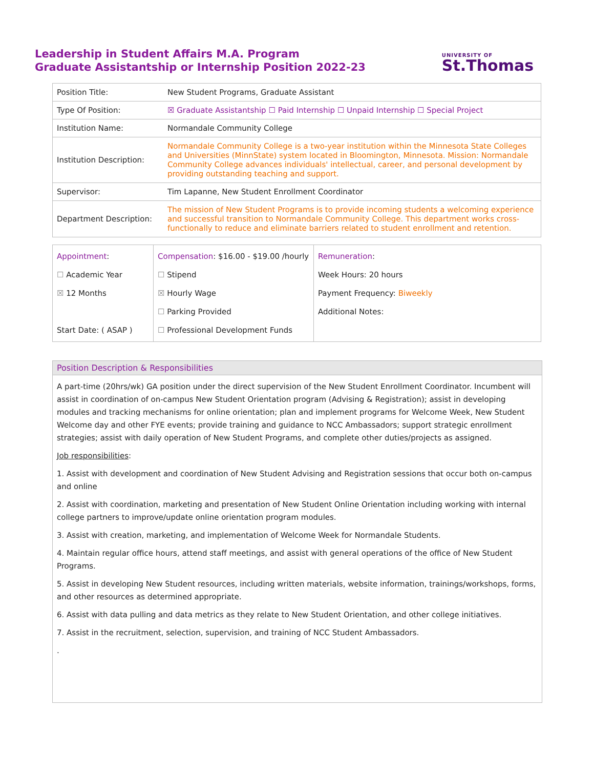Leadership in Student Affairs M.A. Program
Graduate Assistantship or Internship Position 2022-23
UNIVERSITY OF
St.Thomas
| Position Title: | New Student Programs, Graduate Assistant |
| Type Of Position: | ☒ Graduate Assistantship ☐ Paid Internship ☐ Unpaid Internship ☐ Special Project |
| Institution Name: | Normandale Community College |
| Institution Description: | Normandale Community College is a two-year institution within the Minnesota State Colleges and Universities (MinnState) system located in Bloomington, Minnesota. Mission: Normandale Community College advances individuals' intellectual, career, and personal development by providing outstanding teaching and support. |
| Supervisor: | Tim Lapanne, New Student Enrollment Coordinator |
| Department Description: | The mission of New Student Programs is to provide incoming students a welcoming experience and successful transition to Normandale Community College. This department works cross-functionally to reduce and eliminate barriers related to student enrollment and retention. |
| Appointment : ☐ Academic Year ☒ 12 Months Start Date: ( ASAP ) | Compensation : $16.00 - $19.00 /hourly ☐ Stipend ☒ Hourly Wage ☐ Parking Provided ☐ Professional Development Funds | Remuneration : Week Hours: 20 hours Payment Frequency: Biweekly Additional Notes: |
Position Description & Responsibilities
A part-time (20hrs/wk) GA position under the direct supervision of the New Student Enrollment Coordinator. Incumbent will assist in coordination of on-campus New Student Orientation program (Advising & Registration); assist in developing modules and tracking mechanisms for online orientation; plan and implement programs for Welcome Week, New Student Welcome day and other FYE events; provide training and guidance to NCC Ambassadors; support strategic enrollment strategies; assist with daily operation of New Student Programs, and complete other duties/projects as assigned.
Job responsibilities:
1. Assist with development and coordination of New Student Advising and Registration sessions that occur both on-campus and online
2. Assist with coordination, marketing and presentation of New Student Online Orientation including working with internal college partners to improve/update online orientation program modules.
3. Assist with creation, marketing, and implementation of Welcome Week for Normandale Students.
4. Maintain regular office hours, attend staff meetings, and assist with general operations of the office of New Student Programs.
5. Assist in developing New Student resources, including written materials, website information, trainings/workshops, forms, and other resources as determined appropriate.
6. Assist with data pulling and data metrics as they relate to New Student Orientation, and other college initiatives.
7. Assist in the recruitment, selection, supervision, and training of NCC Student Ambassadors.
.